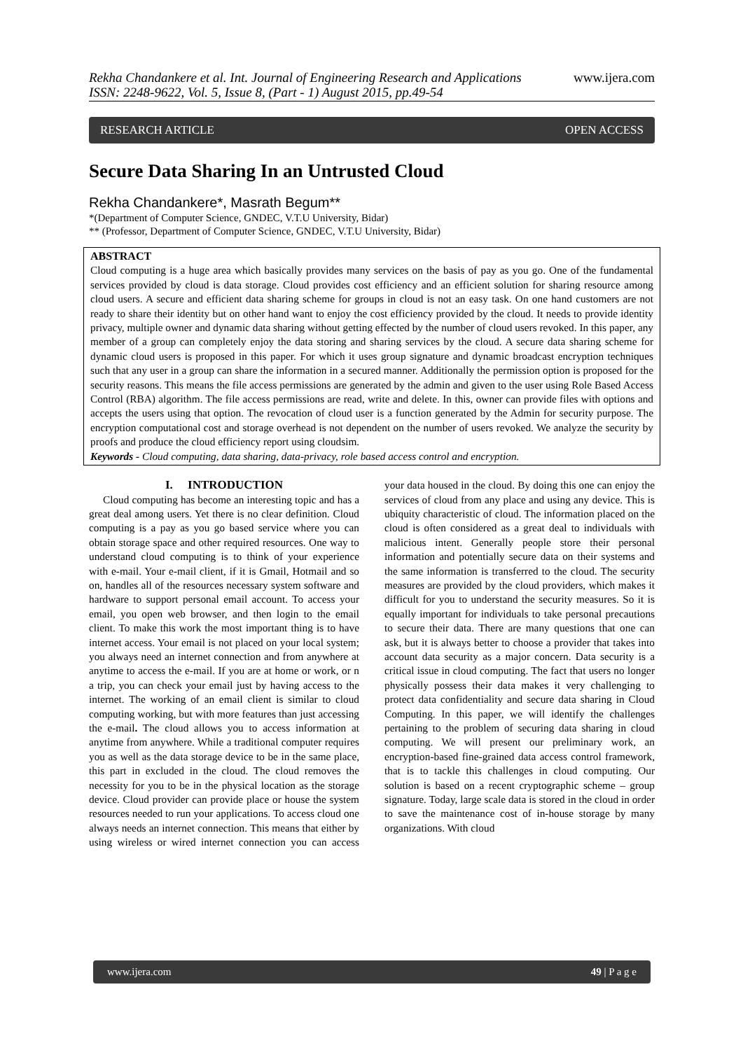Rekha Chandankere et al. Int. Journal of Engineering Research and Applications www.ijera.com
ISSN: 2248-9622, Vol. 5, Issue 8, (Part - 1) August 2015, pp.49-54
RESEARCH ARTICLE OPEN ACCESS
Secure Data Sharing In an Untrusted Cloud
Rekha Chandankere*, Masrath Begum**
*(Department of Computer Science, GNDEC, V.T.U University, Bidar)
** (Professor, Department of Computer Science, GNDEC, V.T.U University, Bidar)
ABSTRACT
Cloud computing is a huge area which basically provides many services on the basis of pay as you go. One of the fundamental services provided by cloud is data storage. Cloud provides cost efficiency and an efficient solution for sharing resource among cloud users. A secure and efficient data sharing scheme for groups in cloud is not an easy task. On one hand customers are not ready to share their identity but on other hand want to enjoy the cost efficiency provided by the cloud. It needs to provide identity privacy, multiple owner and dynamic data sharing without getting effected by the number of cloud users revoked. In this paper, any member of a group can completely enjoy the data storing and sharing services by the cloud. A secure data sharing scheme for dynamic cloud users is proposed in this paper. For which it uses group signature and dynamic broadcast encryption techniques such that any user in a group can share the information in a secured manner. Additionally the permission option is proposed for the security reasons. This means the file access permissions are generated by the admin and given to the user using Role Based Access Control (RBA) algorithm. The file access permissions are read, write and delete. In this, owner can provide files with options and accepts the users using that option. The revocation of cloud user is a function generated by the Admin for security purpose. The encryption computational cost and storage overhead is not dependent on the number of users revoked. We analyze the security by proofs and produce the cloud efficiency report using cloudsim.
Keywords - Cloud computing, data sharing, data-privacy, role based access control and encryption.
I. INTRODUCTION
Cloud computing has become an interesting topic and has a great deal among users. Yet there is no clear definition. Cloud computing is a pay as you go based service where you can obtain storage space and other required resources. One way to understand cloud computing is to think of your experience with e-mail. Your e-mail client, if it is Gmail, Hotmail and so on, handles all of the resources necessary system software and hardware to support personal email account. To access your email, you open web browser, and then login to the email client. To make this work the most important thing is to have internet access. Your email is not placed on your local system; you always need an internet connection and from anywhere at anytime to access the e-mail. If you are at home or work, or n a trip, you can check your email just by having access to the internet. The working of an email client is similar to cloud computing working, but with more features than just accessing the e-mail. The cloud allows you to access information at anytime from anywhere. While a traditional computer requires you as well as the data storage device to be in the same place, this part in excluded in the cloud. The cloud removes the necessity for you to be in the physical location as the storage device. Cloud provider can provide place or house the system resources needed to run your applications. To access cloud one always needs an internet connection. This means that either by using wireless or wired internet connection you can access your data housed in the cloud. By doing this one can enjoy the services of cloud from any place and using any device. This is ubiquity characteristic of cloud. The information placed on the cloud is often considered as a great deal to individuals with malicious intent. Generally people store their personal information and potentially secure data on their systems and the same information is transferred to the cloud. The security measures are provided by the cloud providers, which makes it difficult for you to understand the security measures. So it is equally important for individuals to take personal precautions to secure their data. There are many questions that one can ask, but it is always better to choose a provider that takes into account data security as a major concern. Data security is a critical issue in cloud computing. The fact that users no longer physically possess their data makes it very challenging to protect data confidentiality and secure data sharing in Cloud Computing. In this paper, we will identify the challenges pertaining to the problem of securing data sharing in cloud computing. We will present our preliminary work, an encryption-based fine-grained data access control framework, that is to tackle this challenges in cloud computing. Our solution is based on a recent cryptographic scheme – group signature. Today, large scale data is stored in the cloud in order to save the maintenance cost of in-house storage by many organizations. With cloud
www.ijera.com 49 | P a g e